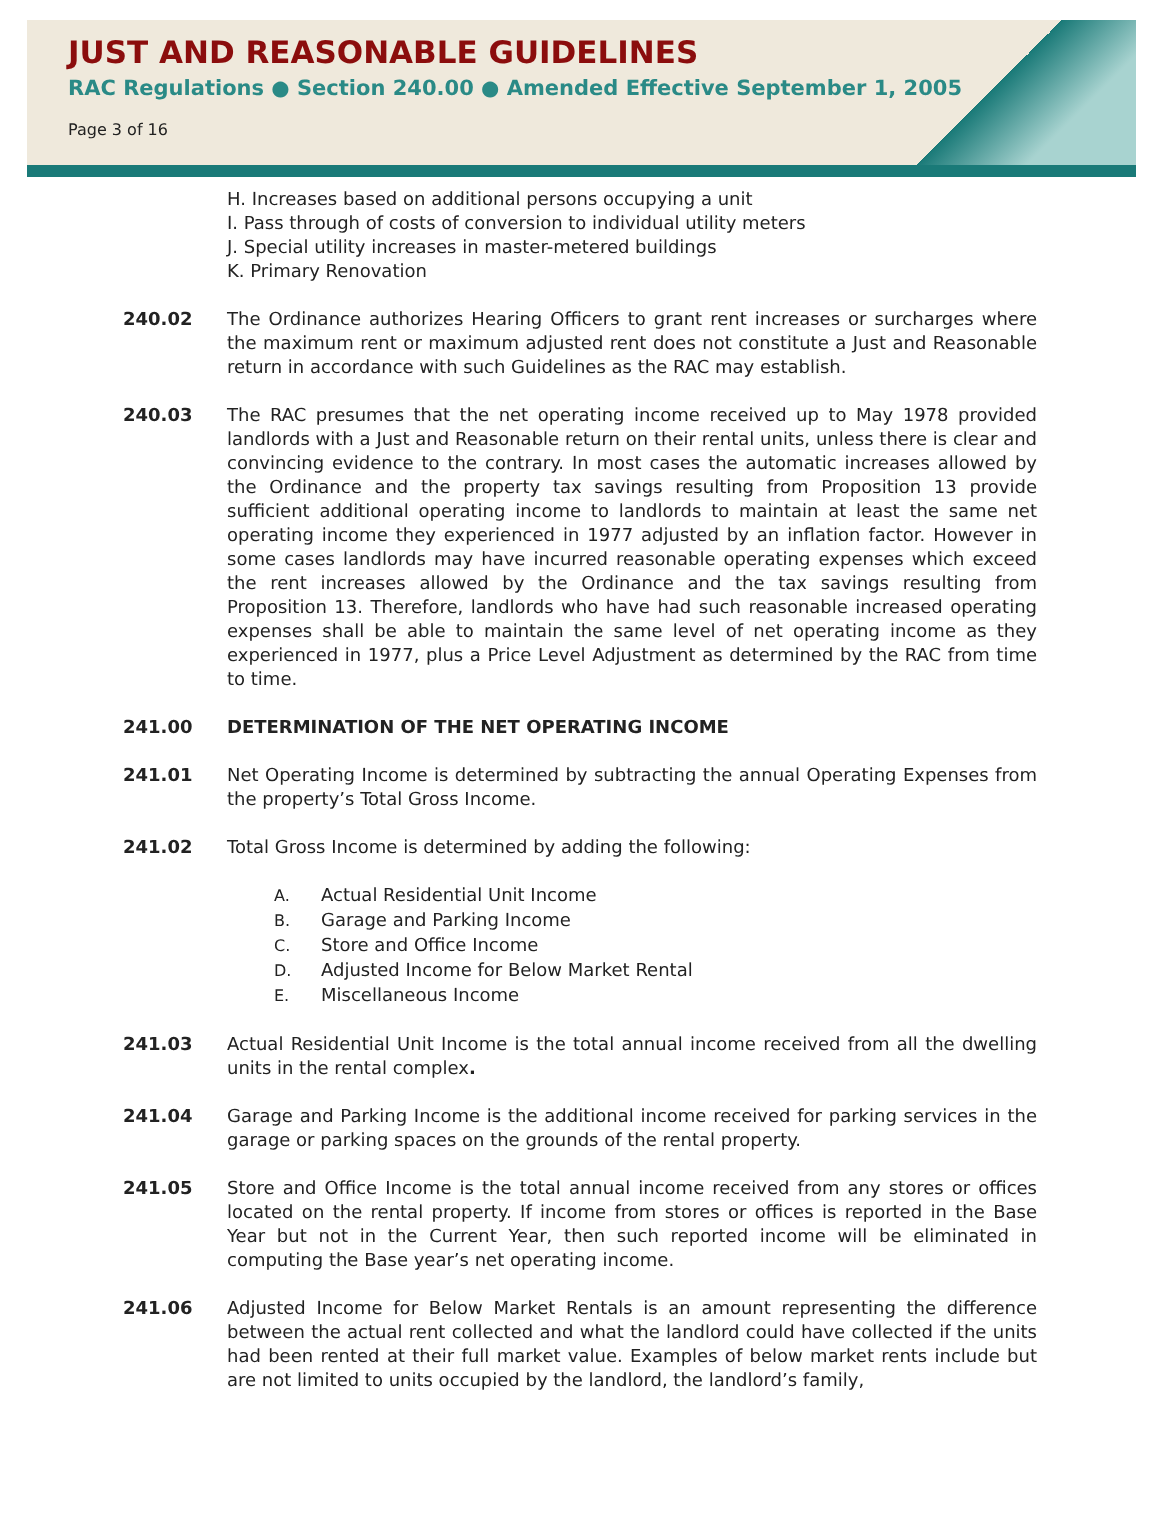JUST AND REASONABLE GUIDELINES
RAC Regulations ● Section 240.00 ● Amended Effective September 1, 2005
Page 3 of 16
H. Increases based on additional persons occupying a unit
I. Pass through of costs of conversion to individual utility meters
J. Special utility increases in master-metered buildings
K. Primary Renovation
240.02 The Ordinance authorizes Hearing Officers to grant rent increases or surcharges where the maximum rent or maximum adjusted rent does not constitute a Just and Reasonable return in accordance with such Guidelines as the RAC may establish.
240.03 The RAC presumes that the net operating income received up to May 1978 provided landlords with a Just and Reasonable return on their rental units, unless there is clear and convincing evidence to the contrary. In most cases the automatic increases allowed by the Ordinance and the property tax savings resulting from Proposition 13 provide sufficient additional operating income to landlords to maintain at least the same net operating income they experienced in 1977 adjusted by an inflation factor. However in some cases landlords may have incurred reasonable operating expenses which exceed the rent increases allowed by the Ordinance and the tax savings resulting from Proposition 13. Therefore, landlords who have had such reasonable increased operating expenses shall be able to maintain the same level of net operating income as they experienced in 1977, plus a Price Level Adjustment as determined by the RAC from time to time.
241.00 DETERMINATION OF THE NET OPERATING INCOME
241.01 Net Operating Income is determined by subtracting the annual Operating Expenses from the property’s Total Gross Income.
241.02 Total Gross Income is determined by adding the following:
A. Actual Residential Unit Income
B. Garage and Parking Income
C. Store and Office Income
D. Adjusted Income for Below Market Rental
E. Miscellaneous Income
241.03 Actual Residential Unit Income is the total annual income received from all the dwelling units in the rental complex.
241.04 Garage and Parking Income is the additional income received for parking services in the garage or parking spaces on the grounds of the rental property.
241.05 Store and Office Income is the total annual income received from any stores or offices located on the rental property. If income from stores or offices is reported in the Base Year but not in the Current Year, then such reported income will be eliminated in computing the Base year’s net operating income.
241.06 Adjusted Income for Below Market Rentals is an amount representing the difference between the actual rent collected and what the landlord could have collected if the units had been rented at their full market value. Examples of below market rents include but are not limited to units occupied by the landlord, the landlord’s family,